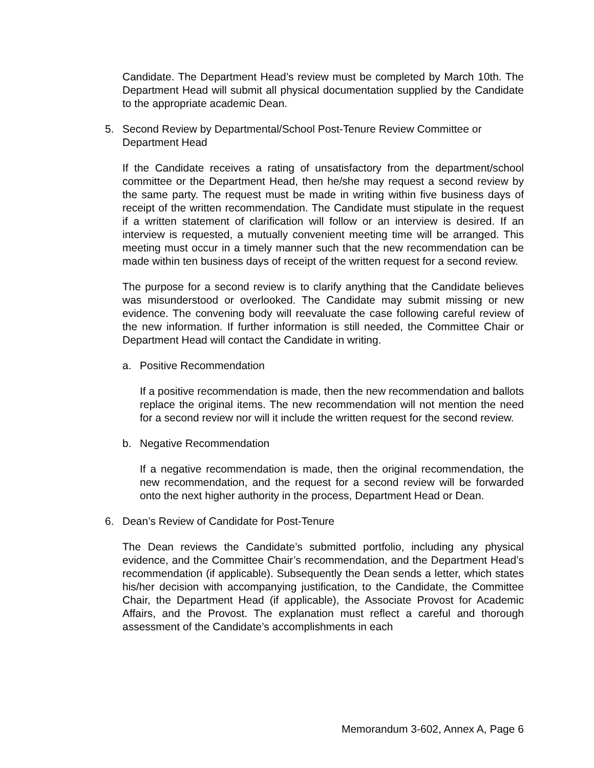Candidate. The Department Head’s review must be completed by March 10th. The Department Head will submit all physical documentation supplied by the Candidate to the appropriate academic Dean.
5. Second Review by Departmental/School Post-Tenure Review Committee or Department Head
If the Candidate receives a rating of unsatisfactory from the department/school committee or the Department Head, then he/she may request a second review by the same party. The request must be made in writing within five business days of receipt of the written recommendation. The Candidate must stipulate in the request if a written statement of clarification will follow or an interview is desired. If an interview is requested, a mutually convenient meeting time will be arranged. This meeting must occur in a timely manner such that the new recommendation can be made within ten business days of receipt of the written request for a second review.
The purpose for a second review is to clarify anything that the Candidate believes was misunderstood or overlooked. The Candidate may submit missing or new evidence. The convening body will reevaluate the case following careful review of the new information. If further information is still needed, the Committee Chair or Department Head will contact the Candidate in writing.
a. Positive Recommendation
If a positive recommendation is made, then the new recommendation and ballots replace the original items. The new recommendation will not mention the need for a second review nor will it include the written request for the second review.
b. Negative Recommendation
If a negative recommendation is made, then the original recommendation, the new recommendation, and the request for a second review will be forwarded onto the next higher authority in the process, Department Head or Dean.
6. Dean’s Review of Candidate for Post-Tenure
The Dean reviews the Candidate’s submitted portfolio, including any physical evidence, and the Committee Chair’s recommendation, and the Department Head’s recommendation (if applicable). Subsequently the Dean sends a letter, which states his/her decision with accompanying justification, to the Candidate, the Committee Chair, the Department Head (if applicable), the Associate Provost for Academic Affairs, and the Provost. The explanation must reflect a careful and thorough assessment of the Candidate’s accomplishments in each
Memorandum 3-602, Annex A, Page 6